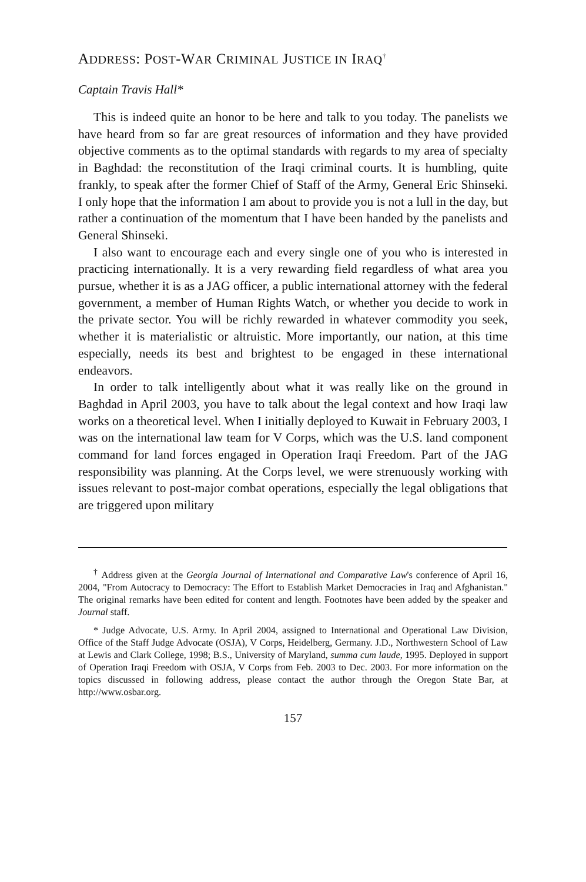ADDRESS: POST-WAR CRIMINAL JUSTICE IN IRAQ<sup>†</sup>
Captain Travis Hall*
This is indeed quite an honor to be here and talk to you today. The panelists we have heard from so far are great resources of information and they have provided objective comments as to the optimal standards with regards to my area of specialty in Baghdad: the reconstitution of the Iraqi criminal courts. It is humbling, quite frankly, to speak after the former Chief of Staff of the Army, General Eric Shinseki. I only hope that the information I am about to provide you is not a lull in the day, but rather a continuation of the momentum that I have been handed by the panelists and General Shinseki.
I also want to encourage each and every single one of you who is interested in practicing internationally. It is a very rewarding field regardless of what area you pursue, whether it is as a JAG officer, a public international attorney with the federal government, a member of Human Rights Watch, or whether you decide to work in the private sector. You will be richly rewarded in whatever commodity you seek, whether it is materialistic or altruistic. More importantly, our nation, at this time especially, needs its best and brightest to be engaged in these international endeavors.
In order to talk intelligently about what it was really like on the ground in Baghdad in April 2003, you have to talk about the legal context and how Iraqi law works on a theoretical level. When I initially deployed to Kuwait in February 2003, I was on the international law team for V Corps, which was the U.S. land component command for land forces engaged in Operation Iraqi Freedom. Part of the JAG responsibility was planning. At the Corps level, we were strenuously working with issues relevant to post-major combat operations, especially the legal obligations that are triggered upon military
<sup>†</sup> Address given at the Georgia Journal of International and Comparative Law's conference of April 16, 2004, "From Autocracy to Democracy: The Effort to Establish Market Democracies in Iraq and Afghanistan." The original remarks have been edited for content and length. Footnotes have been added by the speaker and Journal staff.
* Judge Advocate, U.S. Army. In April 2004, assigned to International and Operational Law Division, Office of the Staff Judge Advocate (OSJA), V Corps, Heidelberg, Germany. J.D., Northwestern School of Law at Lewis and Clark College, 1998; B.S., University of Maryland, summa cum laude, 1995. Deployed in support of Operation Iraqi Freedom with OSJA, V Corps from Feb. 2003 to Dec. 2003. For more information on the topics discussed in following address, please contact the author through the Oregon State Bar, at http://www.osbar.org.
157